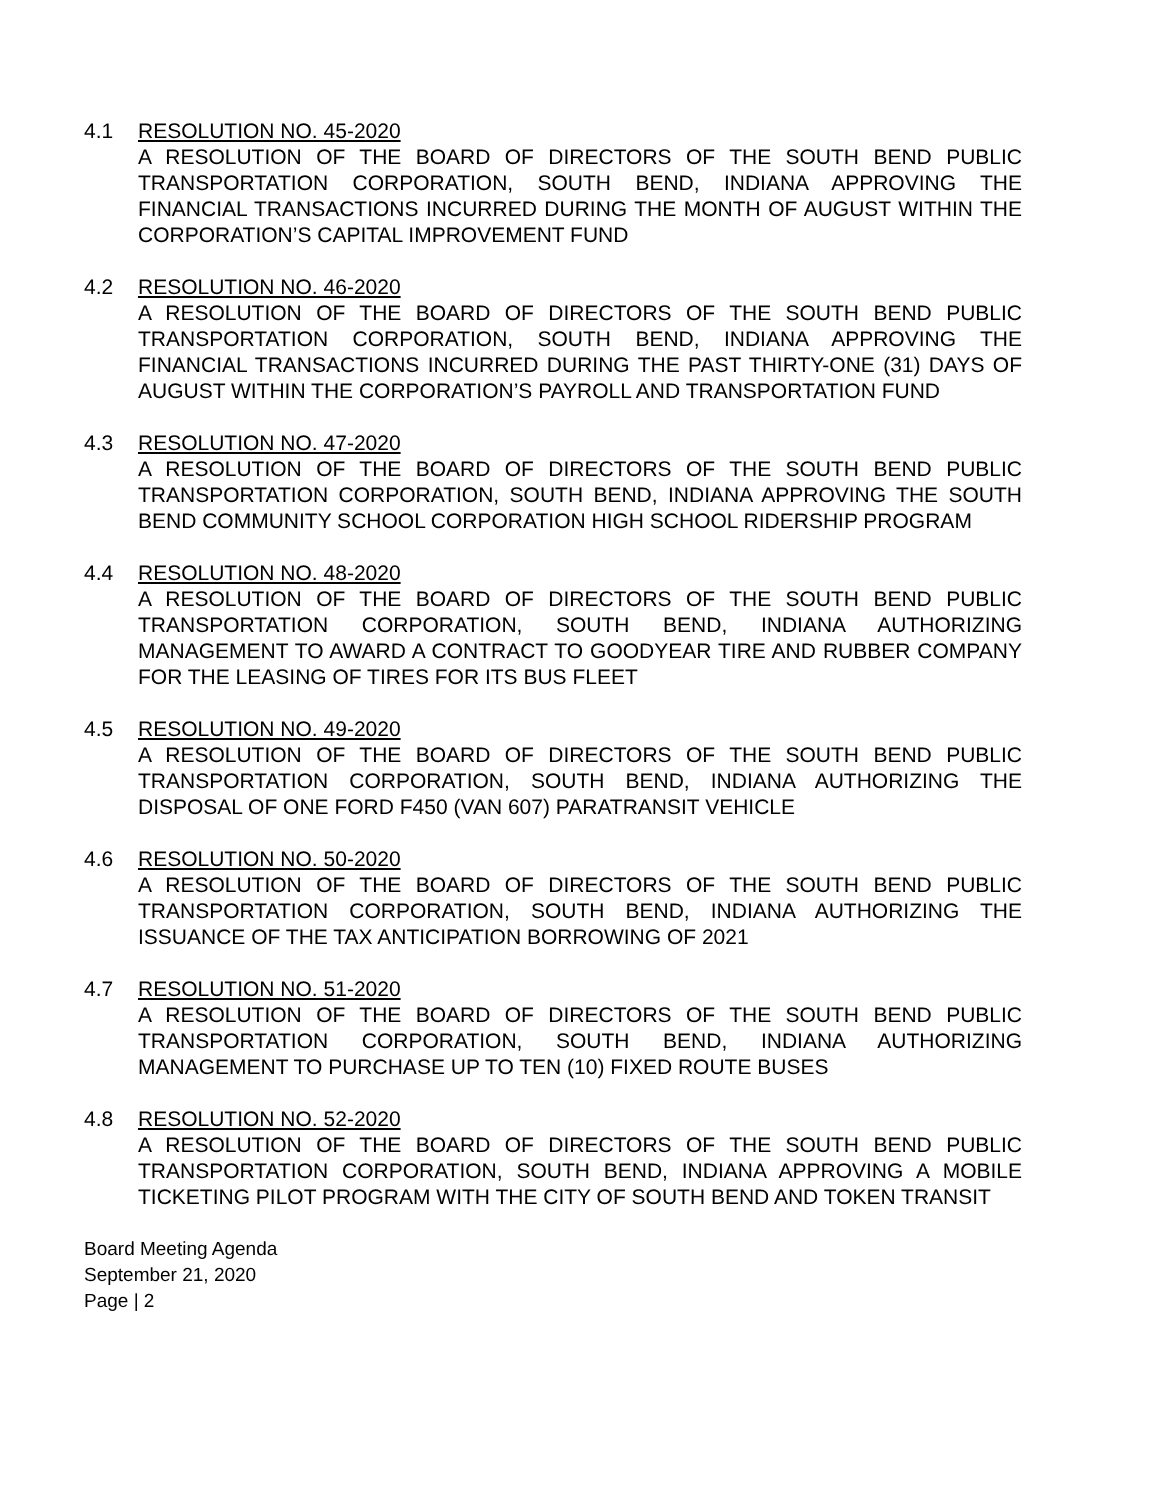4.1 RESOLUTION NO. 45-2020
A RESOLUTION OF THE BOARD OF DIRECTORS OF THE SOUTH BEND PUBLIC TRANSPORTATION CORPORATION, SOUTH BEND, INDIANA APPROVING THE FINANCIAL TRANSACTIONS INCURRED DURING THE MONTH OF AUGUST WITHIN THE CORPORATION’S CAPITAL IMPROVEMENT FUND
4.2 RESOLUTION NO. 46-2020
A RESOLUTION OF THE BOARD OF DIRECTORS OF THE SOUTH BEND PUBLIC TRANSPORTATION CORPORATION, SOUTH BEND, INDIANA APPROVING THE FINANCIAL TRANSACTIONS INCURRED DURING THE PAST THIRTY-ONE (31) DAYS OF AUGUST WITHIN THE CORPORATION’S PAYROLL AND TRANSPORTATION FUND
4.3 RESOLUTION NO. 47-2020
A RESOLUTION OF THE BOARD OF DIRECTORS OF THE SOUTH BEND PUBLIC TRANSPORTATION CORPORATION, SOUTH BEND, INDIANA APPROVING THE SOUTH BEND COMMUNITY SCHOOL CORPORATION HIGH SCHOOL RIDERSHIP PROGRAM
4.4 RESOLUTION NO. 48-2020
A RESOLUTION OF THE BOARD OF DIRECTORS OF THE SOUTH BEND PUBLIC TRANSPORTATION CORPORATION, SOUTH BEND, INDIANA AUTHORIZING MANAGEMENT TO AWARD A CONTRACT TO GOODYEAR TIRE AND RUBBER COMPANY FOR THE LEASING OF TIRES FOR ITS BUS FLEET
4.5 RESOLUTION NO. 49-2020
A RESOLUTION OF THE BOARD OF DIRECTORS OF THE SOUTH BEND PUBLIC TRANSPORTATION CORPORATION, SOUTH BEND, INDIANA AUTHORIZING THE DISPOSAL OF ONE FORD F450 (VAN 607) PARATRANSIT VEHICLE
4.6 RESOLUTION NO. 50-2020
A RESOLUTION OF THE BOARD OF DIRECTORS OF THE SOUTH BEND PUBLIC TRANSPORTATION CORPORATION, SOUTH BEND, INDIANA AUTHORIZING THE ISSUANCE OF THE TAX ANTICIPATION BORROWING OF 2021
4.7 RESOLUTION NO. 51-2020
A RESOLUTION OF THE BOARD OF DIRECTORS OF THE SOUTH BEND PUBLIC TRANSPORTATION CORPORATION, SOUTH BEND, INDIANA AUTHORIZING MANAGEMENT TO PURCHASE UP TO TEN (10) FIXED ROUTE BUSES
4.8 RESOLUTION NO. 52-2020
A RESOLUTION OF THE BOARD OF DIRECTORS OF THE SOUTH BEND PUBLIC TRANSPORTATION CORPORATION, SOUTH BEND, INDIANA APPROVING A MOBILE TICKETING PILOT PROGRAM WITH THE CITY OF SOUTH BEND AND TOKEN TRANSIT
Board Meeting Agenda
September 21, 2020
Page | 2